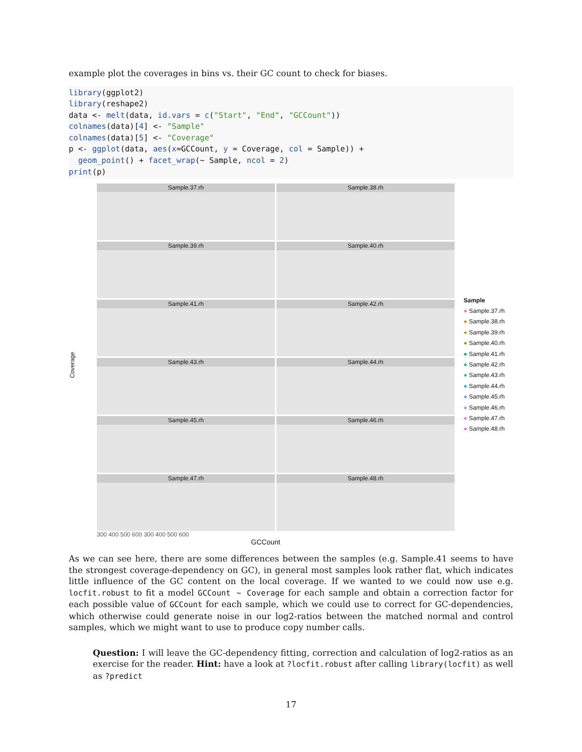example plot the coverages in bins vs. their GC count to check for biases.
library(ggplot2)
library(reshape2)
data <- melt(data, id.vars = c("Start", "End", "GCCount"))
colnames(data)[4] <- "Sample"
colnames(data)[5] <- "Coverage"
p <- ggplot(data, aes(x=GCCount, y = Coverage, col = Sample)) +
  geom_point() + facet_wrap(~ Sample, ncol = 2)
print(p)
Coverage
Sample.37.rh
Sample.38.rh
Sample.39.rh
Sample.40.rh
Sample.41.rh
Sample.42.rh
Sample.43.rh
Sample.44.rh
Sample.45.rh
Sample.46.rh
Sample.47.rh
Sample.48.rh
300 400 500 600 300 400 500 600
GCCount
Sample
● Sample.37.rh
● Sample.38.rh
● Sample.39.rh
● Sample.40.rh
● Sample.41.rh
● Sample.42.rh
● Sample.43.rh
● Sample.44.rh
● Sample.45.rh
● Sample.46.rh
● Sample.47.rh
● Sample.48.rh
As we can see here, there are some differences between the samples (e.g. Sample.41 seems to have the strongest coverage-dependency on GC), in general most samples look rather flat, which indicates little influence of the GC content on the local coverage. If we wanted to we could now use e.g. locfit.robust to fit a model GCCount ~ Coverage for each sample and obtain a correction factor for each possible value of GCCount for each sample, which we could use to correct for GC-dependencies, which otherwise could generate noise in our log2-ratios between the matched normal and control samples, which we might want to use to produce copy number calls.
Question: I will leave the GC-dependency fitting, correction and calculation of log2-ratios as an exercise for the reader. Hint: have a look at ?locfit.robust after calling library(locfit) as well as ?predict
17